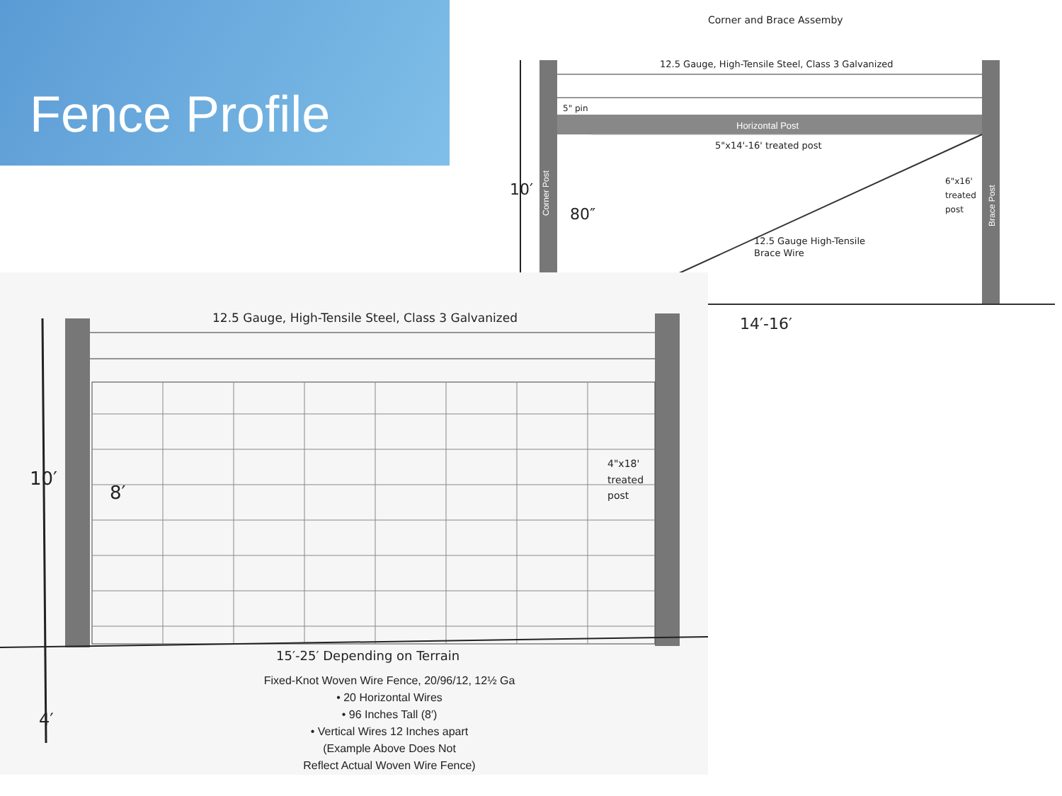Fence Profile
Corner and Brace Assemby
10′
12.5 Gauge, High-Tensile Steel, Class 3 Galvanized
5" pin
Horizontal Post
5"x14'-16' treated post
80″
12.5 Gauge High-Tensile
Brace Wire
6"x16'
treated
post
Corner Post
Brace Post
14′-16′
12.5 Gauge, High-Tensile Steel, Class 3 Galvanized
10′
8′
4"x18'
treated
post
15′-25′ Depending on Terrain
4′
Fixed-Knot Woven Wire Fence, 20/96/12, 12½ Ga
• 20 Horizontal Wires
• 96 Inches Tall (8′)
• Vertical Wires 12 Inches apart
(Example Above Does Not
Reflect Actual Woven Wire Fence)